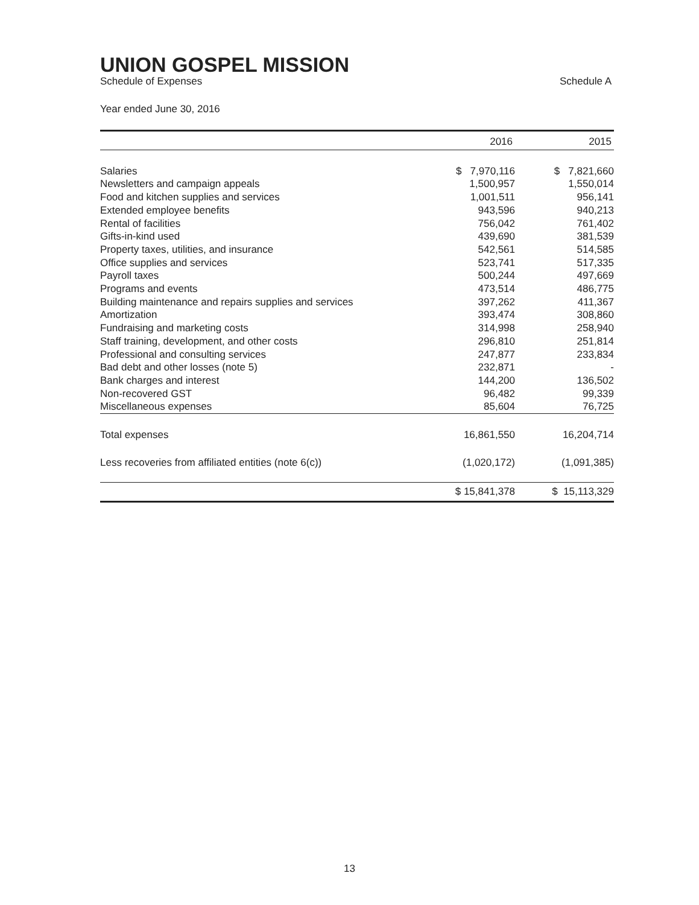UNION GOSPEL MISSION
Schedule of Expenses Schedule A
Year ended June 30, 2016
| | 2016 | 2015 |
| --- | --- | --- |
| Salaries | $ 7,970,116 | $ 7,821,660 |
| Newsletters and campaign appeals | 1,500,957 | 1,550,014 |
| Food and kitchen supplies and services | 1,001,511 | 956,141 |
| Extended employee benefits | 943,596 | 940,213 |
| Rental of facilities | 756,042 | 761,402 |
| Gifts-in-kind used | 439,690 | 381,539 |
| Property taxes, utilities, and insurance | 542,561 | 514,585 |
| Office supplies and services | 523,741 | 517,335 |
| Payroll taxes | 500,244 | 497,669 |
| Programs and events | 473,514 | 486,775 |
| Building maintenance and repairs supplies and services | 397,262 | 411,367 |
| Amortization | 393,474 | 308,860 |
| Fundraising and marketing costs | 314,998 | 258,940 |
| Staff training, development, and other costs | 296,810 | 251,814 |
| Professional and consulting services | 247,877 | 233,834 |
| Bad debt and other losses (note 5) | 232,871 | - |
| Bank charges and interest | 144,200 | 136,502 |
| Non-recovered GST | 96,482 | 99,339 |
| Miscellaneous expenses | 85,604 | 76,725 |
| Total expenses | 16,861,550 | 16,204,714 |
| Less recoveries from affiliated entities (note 6(c)) | (1,020,172) | (1,091,385) |
| | $ 15,841,378 | $ 15,113,329 |
13